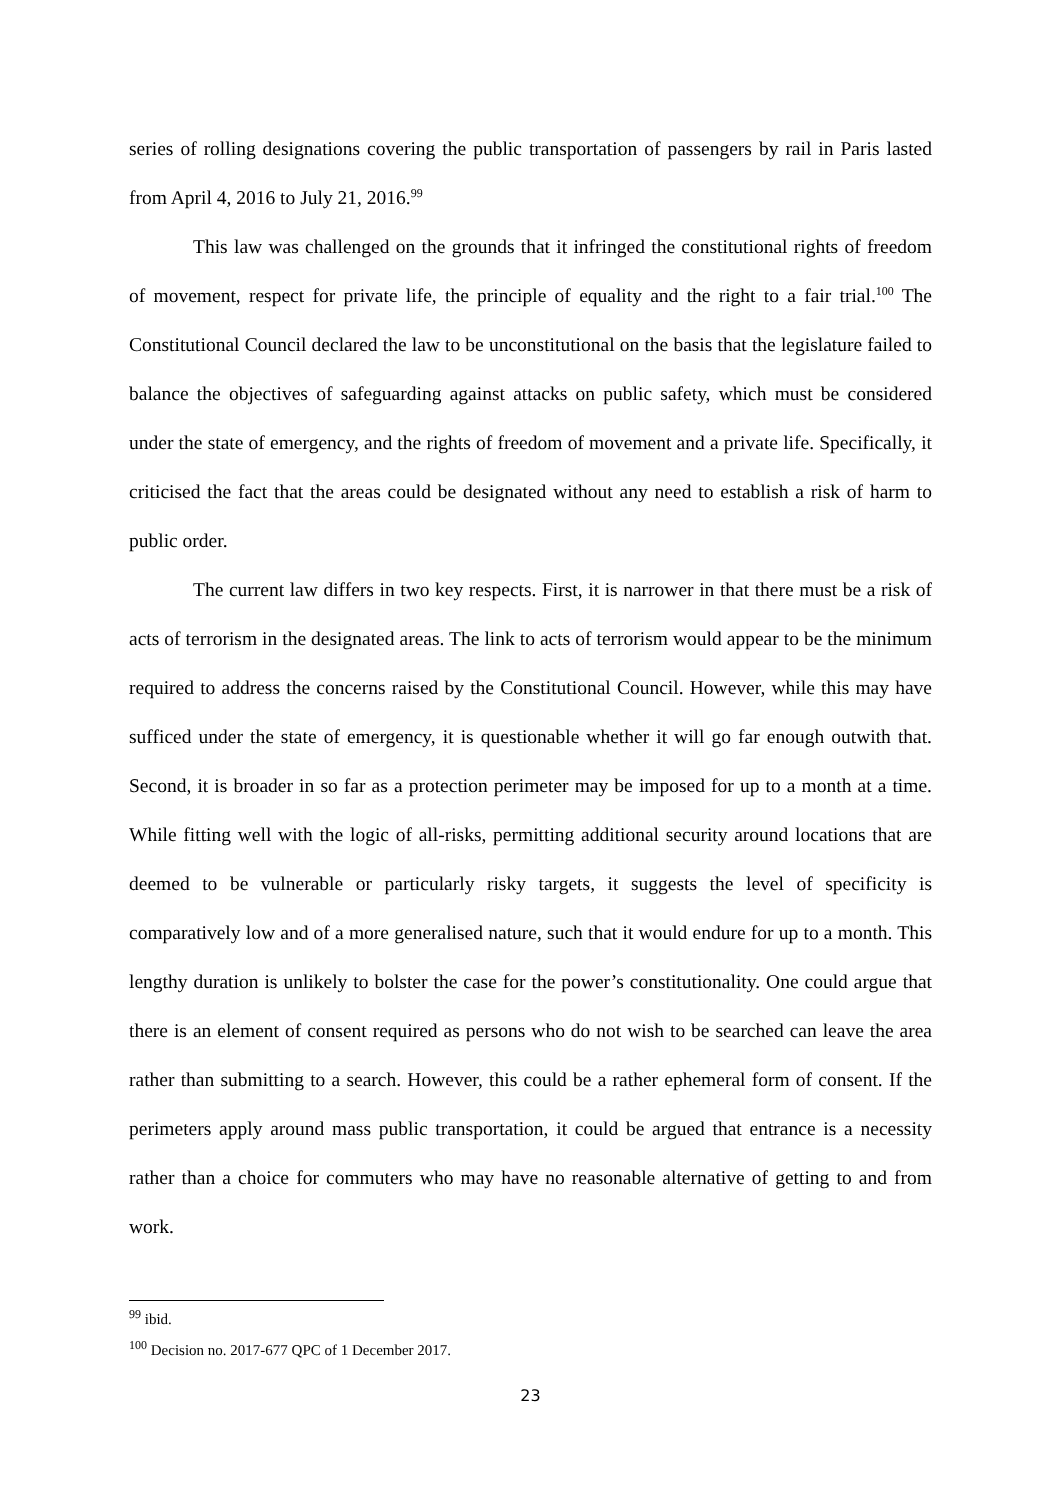series of rolling designations covering the public transportation of passengers by rail in Paris lasted from April 4, 2016 to July 21, 2016.<sup>99</sup>
This law was challenged on the grounds that it infringed the constitutional rights of freedom of movement, respect for private life, the principle of equality and the right to a fair trial.<sup>100</sup> The Constitutional Council declared the law to be unconstitutional on the basis that the legislature failed to balance the objectives of safeguarding against attacks on public safety, which must be considered under the state of emergency, and the rights of freedom of movement and a private life. Specifically, it criticised the fact that the areas could be designated without any need to establish a risk of harm to public order.
The current law differs in two key respects. First, it is narrower in that there must be a risk of acts of terrorism in the designated areas. The link to acts of terrorism would appear to be the minimum required to address the concerns raised by the Constitutional Council. However, while this may have sufficed under the state of emergency, it is questionable whether it will go far enough outwith that. Second, it is broader in so far as a protection perimeter may be imposed for up to a month at a time. While fitting well with the logic of all-risks, permitting additional security around locations that are deemed to be vulnerable or particularly risky targets, it suggests the level of specificity is comparatively low and of a more generalised nature, such that it would endure for up to a month. This lengthy duration is unlikely to bolster the case for the power’s constitutionality. One could argue that there is an element of consent required as persons who do not wish to be searched can leave the area rather than submitting to a search. However, this could be a rather ephemeral form of consent. If the perimeters apply around mass public transportation, it could be argued that entrance is a necessity rather than a choice for commuters who may have no reasonable alternative of getting to and from work.
<sup>99</sup> ibid.
<sup>100</sup> Decision no. 2017-677 QPC of 1 December 2017.
23